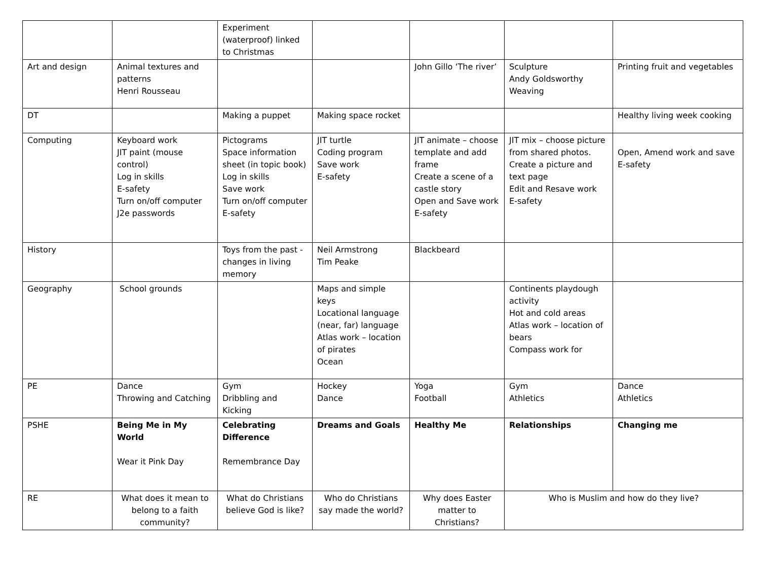| | | Experiment (waterproof) linked to Christmas | | | | |
| Art and design | Animal textures and patterns Henri Rousseau | | | John Gillo ‘The river’ | Sculpture Andy Goldsworthy Weaving | Printing fruit and vegetables |
| DT | | Making a puppet | Making space rocket | | | Healthy living week cooking |
| Computing | Keyboard work JIT paint (mouse control) Log in skills E-safety Turn on/off computer J2e passwords | Pictograms Space information sheet (in topic book) Log in skills Save work Turn on/off computer E-safety | JIT turtle Coding program Save work E-safety | JIT animate – choose template and add frame Create a scene of a castle story Open and Save work E-safety | JIT mix – choose picture from shared photos. Create a picture and text page Edit and Resave work E-safety | Open, Amend work and save E-safety |
| History | | Toys from the past - changes in living memory | Neil Armstrong Tim Peake | Blackbeard | | |
| Geography | School grounds | | Maps and simple keys Locational language (near, far) language Atlas work – location of pirates Ocean | | Continents playdough activity Hot and cold areas Atlas work – location of bears Compass work for | |
| PE | Dance Throwing and Catching | Gym Dribbling and Kicking | Hockey Dance | Yoga Football | Gym Athletics | Dance Athletics |
| PSHE | Being Me in My World Wear it Pink Day | Celebrating Difference Remembrance Day | Dreams and Goals | Healthy Me | Relationships | Changing me |
| RE | What does it mean to belong to a faith community? | What do Christians believe God is like? | Who do Christians say made the world? | Why does Easter matter to Christians? | Who is Muslim and how do they live? | |